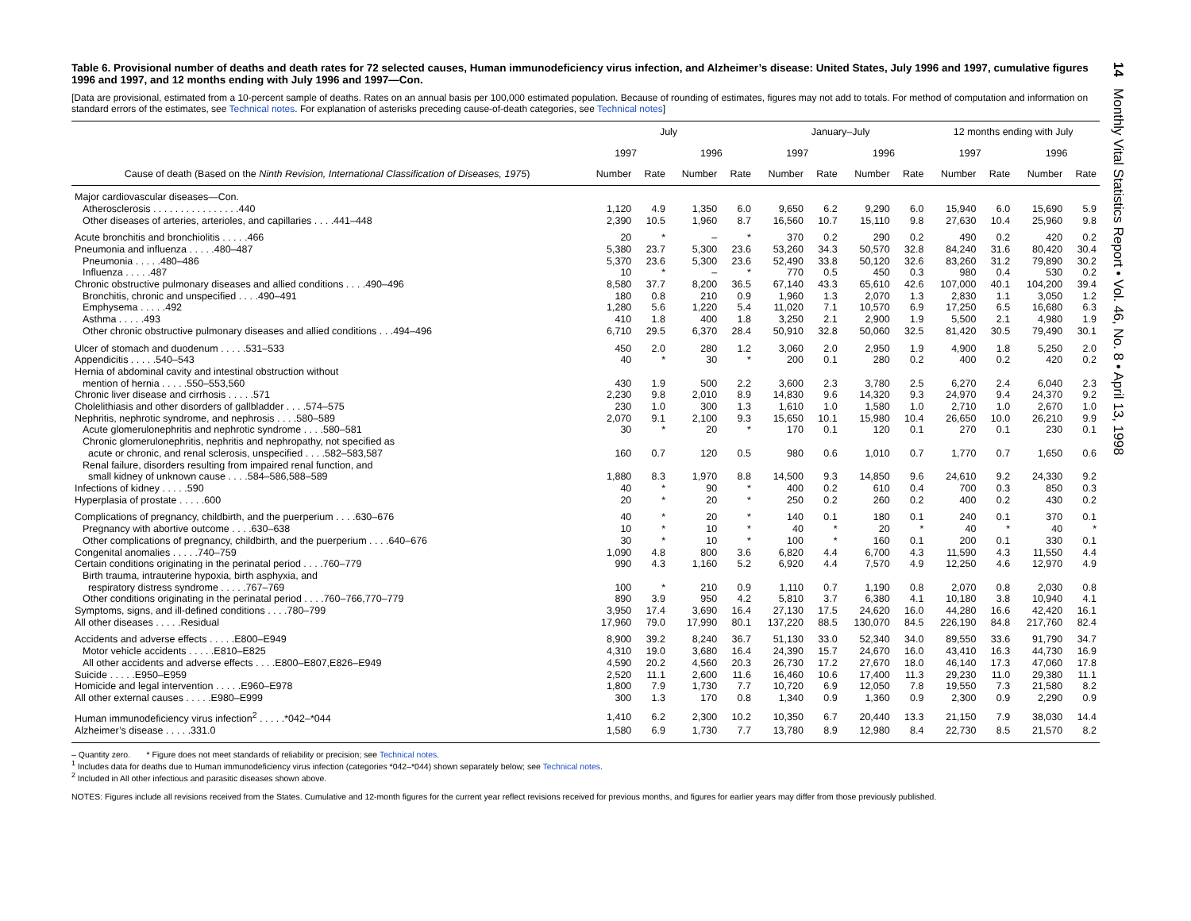14 Monthly Vital Statistics Report • Vol. 46, No. 8 • April 13, 1998
Table 6. Provisional number of deaths and death rates for 72 selected causes, Human immunodeficiency virus infection, and Alzheimer’s disease: United States, July 1996 and 1997, cumulative figures 1996 and 1997, and 12 months ending with July 1996 and 1997—Con.
[Data are provisional, estimated from a 10-percent sample of deaths. Rates on an annual basis per 100,000 estimated population. Because of rounding of estimates, figures may not add to totals. For method of computation and information on standard errors of the estimates, see Technical notes. For explanation of asterisks preceding cause-of-death categories, see Technical notes]
| | July | | | | January–July | | | | 12 months ending with July | | | |
| --- | --- | --- | --- | --- | --- | --- | --- | --- | --- | --- | --- | --- |
| | 1997 | | 1996 | | 1997 | | 1996 | | 1997 | | 1996 | |
| Cause of death (Based on the Ninth Revision, International Classification of Diseases, 1975 ) | Number | Rate | Number | Rate | Number | Rate | Number | Rate | Number | Rate | Number | Rate |
| Major cardiovascular diseases—Con. | | | | | | | | | | | | |
| Atherosclerosis . . . . . . . . . . . . . . . .440 | 1,120 | 4.9 | 1,350 | 6.0 | 9,650 | 6.2 | 9,290 | 6.0 | 15,940 | 6.0 | 15,690 | 5.9 |
| Other diseases of arteries, arterioles, and capillaries . . . .441–448 | 2,390 | 10.5 | 1,960 | 8.7 | 16,560 | 10.7 | 15,110 | 9.8 | 27,630 | 10.4 | 25,960 | 9.8 |
| Acute bronchitis and bronchiolitis . . . . .466 | 20 | * | – | * | 370 | 0.2 | 290 | 0.2 | 490 | 0.2 | 420 | 0.2 |
| Pneumonia and influenza . . . . .480–487 | 5,380 | 23.7 | 5,300 | 23.6 | 53,260 | 34.3 | 50,570 | 32.8 | 84,240 | 31.6 | 80,420 | 30.4 |
| Pneumonia . . . . .480–486 | 5,370 | 23.6 | 5,300 | 23.6 | 52,490 | 33.8 | 50,120 | 32.6 | 83,260 | 31.2 | 79,890 | 30.2 |
| Influenza . . . . .487 | 10 | * | – | * | 770 | 0.5 | 450 | 0.3 | 980 | 0.4 | 530 | 0.2 |
| Chronic obstructive pulmonary diseases and allied conditions . . . .490–496 | 8,580 | 37.7 | 8,200 | 36.5 | 67,140 | 43.3 | 65,610 | 42.6 | 107,000 | 40.1 | 104,200 | 39.4 |
| Bronchitis, chronic and unspecified . . . .490–491 | 180 | 0.8 | 210 | 0.9 | 1,960 | 1.3 | 2,070 | 1.3 | 2,830 | 1.1 | 3,050 | 1.2 |
| Emphysema . . . . .492 | 1,280 | 5.6 | 1,220 | 5.4 | 11,020 | 7.1 | 10,570 | 6.9 | 17,250 | 6.5 | 16,680 | 6.3 |
| Asthma . . . . .493 | 410 | 1.8 | 400 | 1.8 | 3,250 | 2.1 | 2,900 | 1.9 | 5,500 | 2.1 | 4,980 | 1.9 |
| Other chronic obstructive pulmonary diseases and allied conditions . . .494–496 | 6,710 | 29.5 | 6,370 | 28.4 | 50,910 | 32.8 | 50,060 | 32.5 | 81,420 | 30.5 | 79,490 | 30.1 |
| Ulcer of stomach and duodenum . . . . .531–533 | 450 | 2.0 | 280 | 1.2 | 3,060 | 2.0 | 2,950 | 1.9 | 4,900 | 1.8 | 5,250 | 2.0 |
| Appendicitis . . . . .540–543 | 40 | * | 30 | * | 200 | 0.1 | 280 | 0.2 | 400 | 0.2 | 420 | 0.2 |
| Hernia of abdominal cavity and intestinal obstruction without | | | | | | | | | | | | |
| mention of hernia . . . . .550–553,560 | 430 | 1.9 | 500 | 2.2 | 3,600 | 2.3 | 3,780 | 2.5 | 6,270 | 2.4 | 6,040 | 2.3 |
| Chronic liver disease and cirrhosis . . . . .571 | 2,230 | 9.8 | 2,010 | 8.9 | 14,830 | 9.6 | 14,320 | 9.3 | 24,970 | 9.4 | 24,370 | 9.2 |
| Cholelithiasis and other disorders of gallbladder . . . .574–575 | 230 | 1.0 | 300 | 1.3 | 1,610 | 1.0 | 1,580 | 1.0 | 2,710 | 1.0 | 2,670 | 1.0 |
| Nephritis, nephrotic syndrome, and nephrosis . . . .580–589 | 2,070 | 9.1 | 2,100 | 9.3 | 15,650 | 10.1 | 15,980 | 10.4 | 26,650 | 10.0 | 26,210 | 9.9 |
| Acute glomerulonephritis and nephrotic syndrome . . . .580–581 | 30 | * | 20 | * | 170 | 0.1 | 120 | 0.1 | 270 | 0.1 | 230 | 0.1 |
| Chronic glomerulonephritis, nephritis and nephropathy, not specified as | | | | | | | | | | | | |
| acute or chronic, and renal sclerosis, unspecified . . . .582–583,587 | 160 | 0.7 | 120 | 0.5 | 980 | 0.6 | 1,010 | 0.7 | 1,770 | 0.7 | 1,650 | 0.6 |
| Renal failure, disorders resulting from impaired renal function, and | | | | | | | | | | | | |
| small kidney of unknown cause . . . .584–586,588–589 | 1,880 | 8.3 | 1,970 | 8.8 | 14,500 | 9.3 | 14,850 | 9.6 | 24,610 | 9.2 | 24,330 | 9.2 |
| Infections of kidney . . . . .590 | 40 | * | 90 | * | 400 | 0.2 | 610 | 0.4 | 700 | 0.3 | 850 | 0.3 |
| Hyperplasia of prostate . . . . .600 | 20 | * | 20 | * | 250 | 0.2 | 260 | 0.2 | 400 | 0.2 | 430 | 0.2 |
| Complications of pregnancy, childbirth, and the puerperium . . . .630–676 | 40 | * | 20 | * | 140 | 0.1 | 180 | 0.1 | 240 | 0.1 | 370 | 0.1 |
| Pregnancy with abortive outcome . . . .630–638 | 10 | * | 10 | * | 40 | * | 20 | * | 40 | * | 40 | * |
| Other complications of pregnancy, childbirth, and the puerperium . . . .640–676 | 30 | * | 10 | * | 100 | * | 160 | 0.1 | 200 | 0.1 | 330 | 0.1 |
| Congenital anomalies . . . . .740–759 | 1,090 | 4.8 | 800 | 3.6 | 6,820 | 4.4 | 6,700 | 4.3 | 11,590 | 4.3 | 11,550 | 4.4 |
| Certain conditions originating in the perinatal period . . . .760–779 | 990 | 4.3 | 1,160 | 5.2 | 6,920 | 4.4 | 7,570 | 4.9 | 12,250 | 4.6 | 12,970 | 4.9 |
| Birth trauma, intrauterine hypoxia, birth asphyxia, and | | | | | | | | | | | | |
| respiratory distress syndrome . . . . .767–769 | 100 | * | 210 | 0.9 | 1,110 | 0.7 | 1,190 | 0.8 | 2,070 | 0.8 | 2,030 | 0.8 |
| Other conditions originating in the perinatal period . . . .760–766,770–779 | 890 | 3.9 | 950 | 4.2 | 5,810 | 3.7 | 6,380 | 4.1 | 10,180 | 3.8 | 10,940 | 4.1 |
| Symptoms, signs, and ill-defined conditions . . . .780–799 | 3,950 | 17.4 | 3,690 | 16.4 | 27,130 | 17.5 | 24,620 | 16.0 | 44,280 | 16.6 | 42,420 | 16.1 |
| All other diseases . . . . .Residual | 17,960 | 79.0 | 17,990 | 80.1 | 137,220 | 88.5 | 130,070 | 84.5 | 226,190 | 84.8 | 217,760 | 82.4 |
| Accidents and adverse effects . . . . .E800–E949 | 8,900 | 39.2 | 8,240 | 36.7 | 51,130 | 33.0 | 52,340 | 34.0 | 89,550 | 33.6 | 91,790 | 34.7 |
| Motor vehicle accidents . . . . .E810–E825 | 4,310 | 19.0 | 3,680 | 16.4 | 24,390 | 15.7 | 24,670 | 16.0 | 43,410 | 16.3 | 44,730 | 16.9 |
| All other accidents and adverse effects . . . .E800–E807,E826–E949 | 4,590 | 20.2 | 4,560 | 20.3 | 26,730 | 17.2 | 27,670 | 18.0 | 46,140 | 17.3 | 47,060 | 17.8 |
| Suicide . . . . .E950–E959 | 2,520 | 11.1 | 2,600 | 11.6 | 16,460 | 10.6 | 17,400 | 11.3 | 29,230 | 11.0 | 29,380 | 11.1 |
| Homicide and legal intervention . . . . .E960–E978 | 1,800 | 7.9 | 1,730 | 7.7 | 10,720 | 6.9 | 12,050 | 7.8 | 19,550 | 7.3 | 21,580 | 8.2 |
| All other external causes . . . . .E980–E999 | 300 | 1.3 | 170 | 0.8 | 1,340 | 0.9 | 1,360 | 0.9 | 2,300 | 0.9 | 2,290 | 0.9 |
| Human immunodeficiency virus infection<sup>2</sup> . . . . .*042–*044 | 1,410 | 6.2 | 2,300 | 10.2 | 10,350 | 6.7 | 20,440 | 13.3 | 21,150 | 7.9 | 38,030 | 14.4 |
| Alzheimer’s disease . . . . .331.0 | 1,580 | 6.9 | 1,730 | 7.7 | 13,780 | 8.9 | 12,980 | 8.4 | 22,730 | 8.5 | 21,570 | 8.2 |
– Quantity zero. * Figure does not meet standards of reliability or precision; see Technical notes.
<sup>1</sup> Includes data for deaths due to Human immunodeficiency virus infection (categories *042–*044) shown separately below; see Technical notes.
<sup>2</sup> Included in All other infectious and parasitic diseases shown above.
NOTES: Figures include all revisions received from the States. Cumulative and 12-month figures for the current year reflect revisions received for previous months, and figures for earlier years may differ from those previously published.